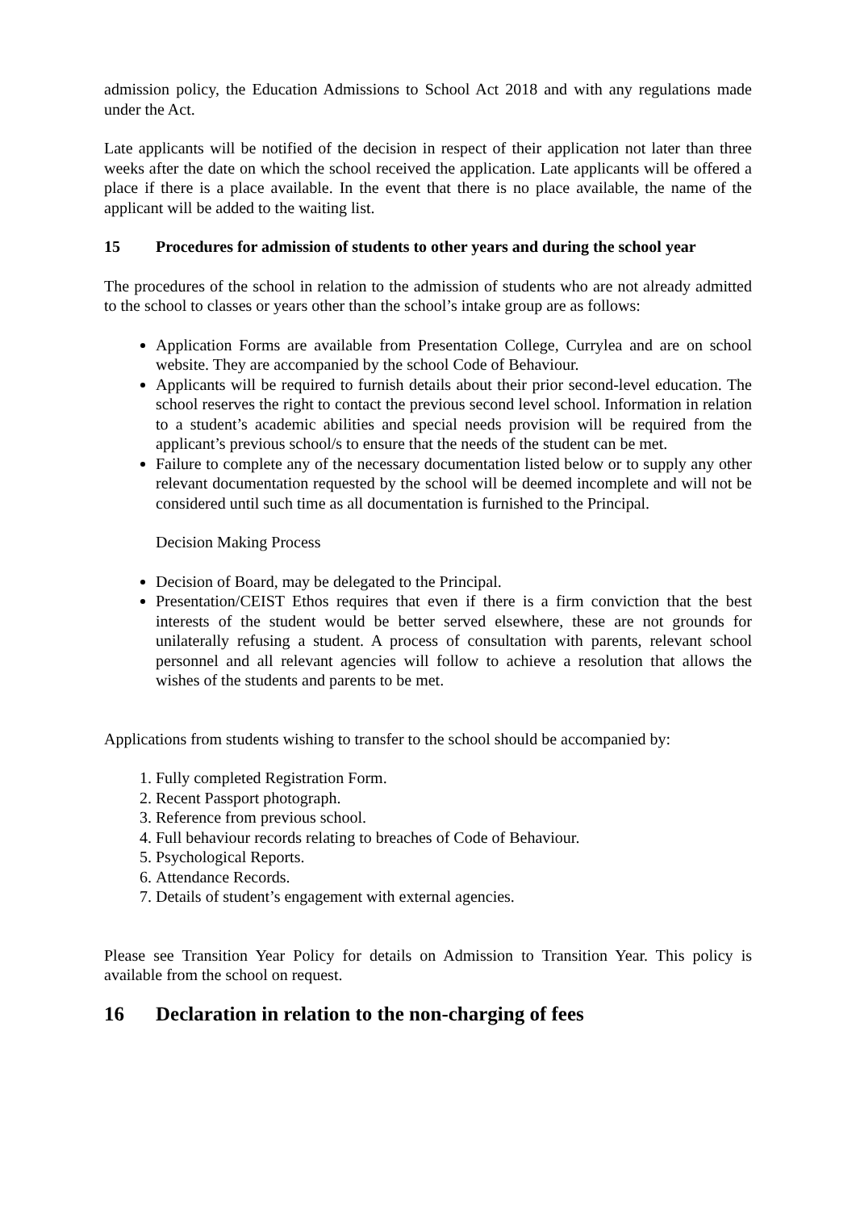admission policy, the Education Admissions to School Act 2018 and with any regulations made under the Act.
Late applicants will be notified of the decision in respect of their application not later than three weeks after the date on which the school received the application. Late applicants will be offered a place if there is a place available. In the event that there is no place available, the name of the applicant will be added to the waiting list.
15 Procedures for admission of students to other years and during the school year
The procedures of the school in relation to the admission of students who are not already admitted to the school to classes or years other than the school’s intake group are as follows:
Application Forms are available from Presentation College, Currylea and are on school website. They are accompanied by the school Code of Behaviour.
Applicants will be required to furnish details about their prior second-level education. The school reserves the right to contact the previous second level school. Information in relation to a student’s academic abilities and special needs provision will be required from the applicant’s previous school/s to ensure that the needs of the student can be met.
Failure to complete any of the necessary documentation listed below or to supply any other relevant documentation requested by the school will be deemed incomplete and will not be considered until such time as all documentation is furnished to the Principal.
Decision Making Process
Decision of Board, may be delegated to the Principal.
Presentation/CEIST Ethos requires that even if there is a firm conviction that the best interests of the student would be better served elsewhere, these are not grounds for unilaterally refusing a student. A process of consultation with parents, relevant school personnel and all relevant agencies will follow to achieve a resolution that allows the wishes of the students and parents to be met.
Applications from students wishing to transfer to the school should be accompanied by:
1. Fully completed Registration Form.
2. Recent Passport photograph.
3. Reference from previous school.
4. Full behaviour records relating to breaches of Code of Behaviour.
5. Psychological Reports.
6. Attendance Records.
7. Details of student’s engagement with external agencies.
Please see Transition Year Policy for details on Admission to Transition Year. This policy is available from the school on request.
16 Declaration in relation to the non-charging of fees